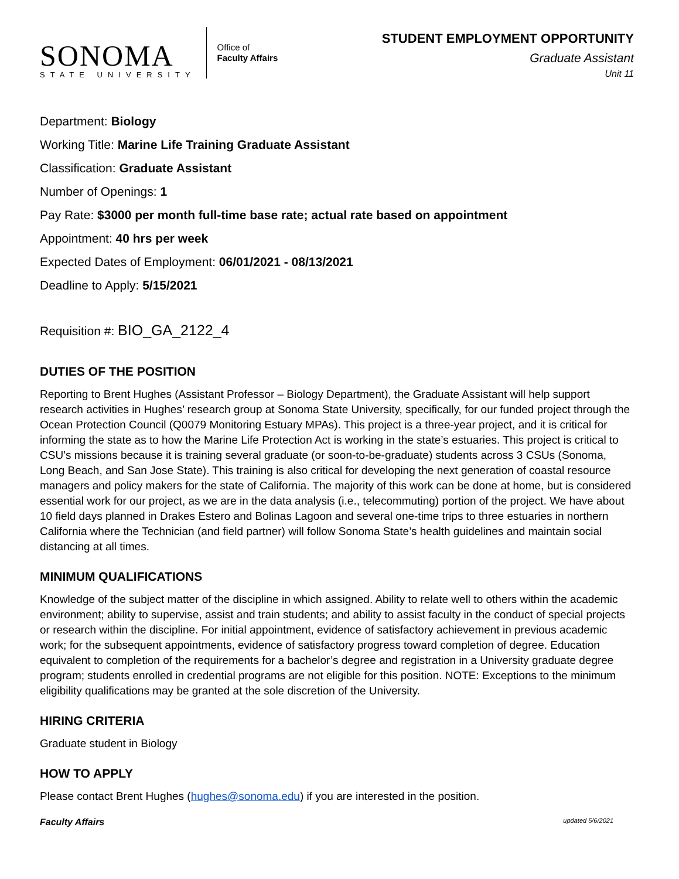SONOMA
STATE UNIVERSITY
Office of
Faculty Affairs
STUDENT EMPLOYMENT OPPORTUNITY
Graduate Assistant
Unit 11
Department: Biology
Working Title: Marine Life Training Graduate Assistant
Classification: Graduate Assistant
Number of Openings: 1
Pay Rate: $3000 per month full-time base rate; actual rate based on appointment
Appointment: 40 hrs per week
Expected Dates of Employment: 06/01/2021 - 08/13/2021
Deadline to Apply: 5/15/2021
Requisition #: BIO_GA_2122_4
DUTIES OF THE POSITION
Reporting to Brent Hughes (Assistant Professor – Biology Department), the Graduate Assistant will help support research activities in Hughes’ research group at Sonoma State University, specifically, for our funded project through the Ocean Protection Council (Q0079 Monitoring Estuary MPAs). This project is a three-year project, and it is critical for informing the state as to how the Marine Life Protection Act is working in the state’s estuaries. This project is critical to CSU’s missions because it is training several graduate (or soon-to-be-graduate) students across 3 CSUs (Sonoma, Long Beach, and San Jose State). This training is also critical for developing the next generation of coastal resource managers and policy makers for the state of California. The majority of this work can be done at home, but is considered essential work for our project, as we are in the data analysis (i.e., telecommuting) portion of the project. We have about 10 field days planned in Drakes Estero and Bolinas Lagoon and several one-time trips to three estuaries in northern California where the Technician (and field partner) will follow Sonoma State’s health guidelines and maintain social distancing at all times.
MINIMUM QUALIFICATIONS
Knowledge of the subject matter of the discipline in which assigned. Ability to relate well to others within the academic environment; ability to supervise, assist and train students; and ability to assist faculty in the conduct of special projects or research within the discipline. For initial appointment, evidence of satisfactory achievement in previous academic work; for the subsequent appointments, evidence of satisfactory progress toward completion of degree. Education equivalent to completion of the requirements for a bachelor’s degree and registration in a University graduate degree program; students enrolled in credential programs are not eligible for this position. NOTE: Exceptions to the minimum eligibility qualifications may be granted at the sole discretion of the University.
HIRING CRITERIA
Graduate student in Biology
HOW TO APPLY
Please contact Brent Hughes (hughes@sonoma.edu) if you are interested in the position.
Faculty Affairs updated 5/6/2021